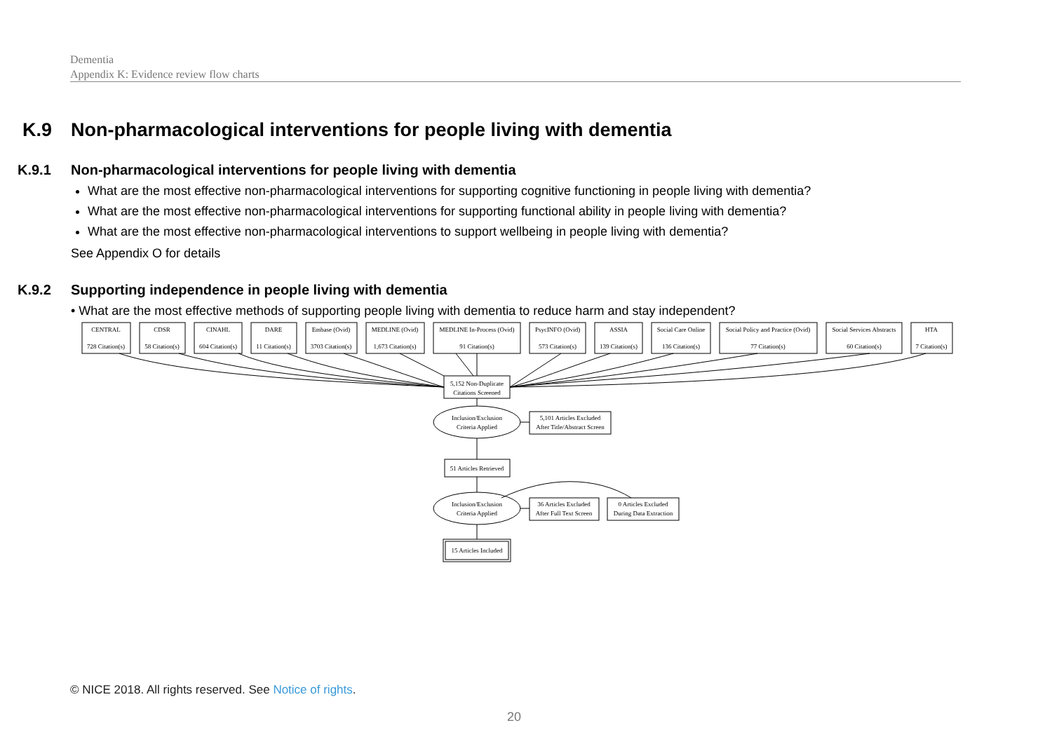Dementia
Appendix K: Evidence review flow charts
K.9 Non-pharmacological interventions for people living with dementia
K.9.1 Non-pharmacological interventions for people living with dementia
What are the most effective non-pharmacological interventions for supporting cognitive functioning in people living with dementia?
What are the most effective non-pharmacological interventions for supporting functional ability in people living with dementia?
What are the most effective non-pharmacological interventions to support wellbeing in people living with dementia?
See Appendix O for details
K.9.2 Supporting independence in people living with dementia
• What are the most effective methods of supporting people living with dementia to reduce harm and stay independent?
CENTRAL
728 Citation(s)
CDSR
58 Citation(s)
CINAHL
604 Citation(s)
DARE
11 Citation(s)
Embase (Ovid)
3703 Citation(s)
MEDLINE (Ovid)
1,673 Citation(s)
MEDLINE In-Process (Ovid)
91 Citation(s)
PsycINFO (Ovid)
573 Citation(s)
ASSIA
139 Citation(s)
Social Care Online
136 Citation(s)
Social Policy and Practice (Ovid)
77 Citation(s)
Social Services Abstracts
60 Citation(s)
HTA
7 Citation(s)
5,152 Non-Duplicate
Citations Screened
Inclusion/Exclusion
Criteria Applied
5,101 Articles Excluded
After Title/Abstract Screen
51 Articles Retrieved
Inclusion/Exclusion
Criteria Applied
36 Articles Excluded
After Full Text Screen
0 Articles Excluded
During Data Extraction
15 Articles Included
© NICE 2018. All rights reserved. See Notice of rights.
20